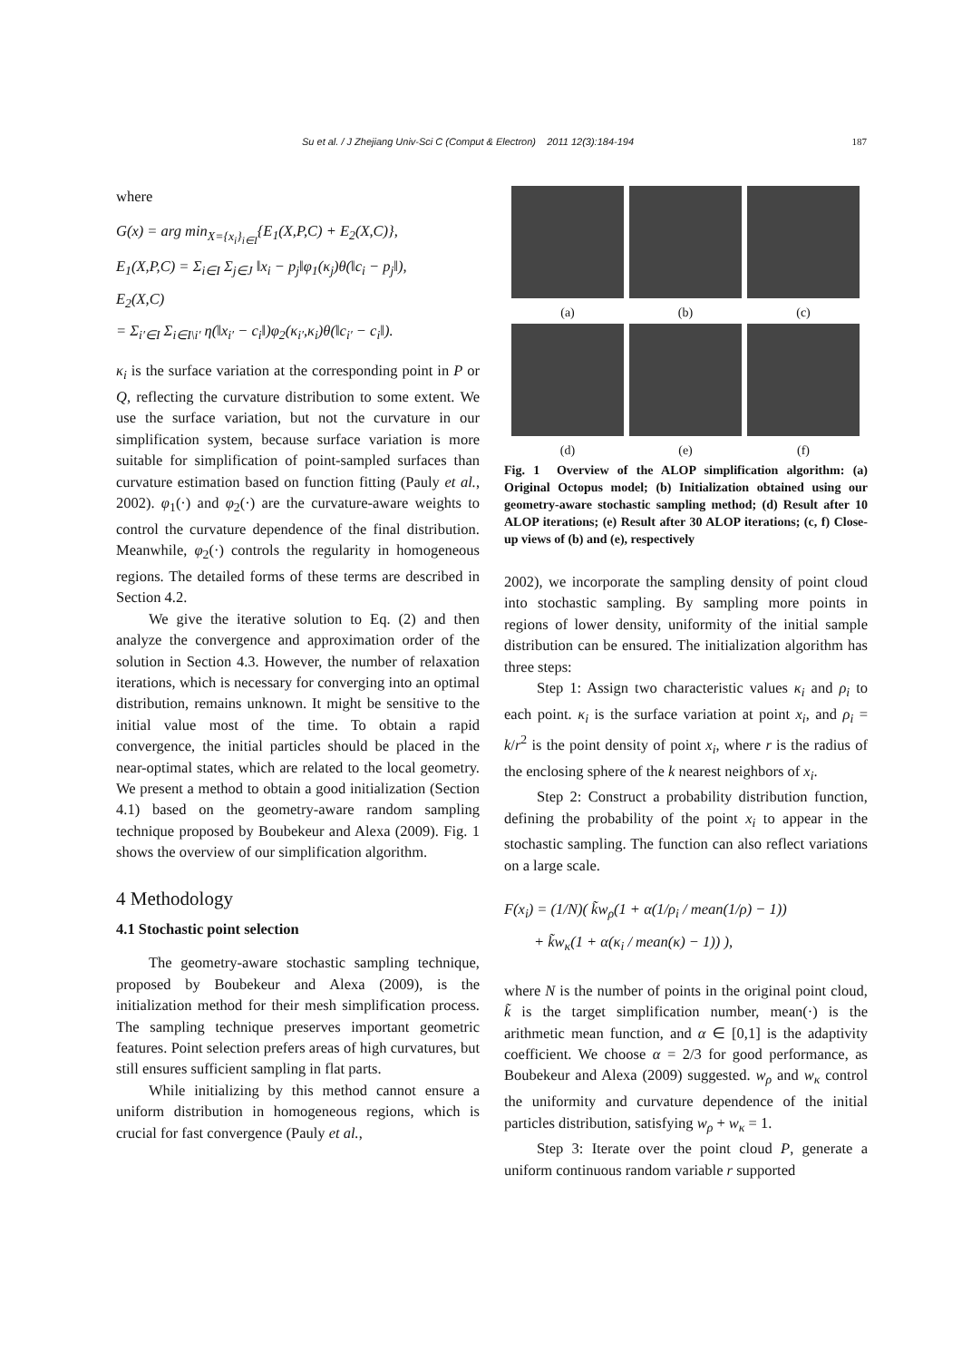Su et al. / J Zhejiang Univ-Sci C (Comput & Electron) 2011 12(3):184-194 187
where
G(x) = arg min<sub>X={x<sub>i</sub>}<sub>i∈I</sub></sub>{E<sub>1</sub>(X,P,C) + E<sub>2</sub>(X,C)},
E<sub>1</sub>(X,P,C) = Σ<sub>i∈I</sub> Σ<sub>j∈J</sub> ‖x<sub>i</sub> − p<sub>j</sub>‖φ<sub>1</sub>(κ<sub>j</sub>)θ(‖c<sub>i</sub> − p<sub>j</sub>‖),
E<sub>2</sub>(X,C)
= Σ<sub>i′∈I</sub> Σ<sub>i∈I\i′</sub> η(‖x<sub>i′</sub> − c<sub>i</sub>‖)φ<sub>2</sub>(κ<sub>i′</sub>,κ<sub>i</sub>)θ(‖c<sub>i′</sub> − c<sub>i</sub>‖).
κ<sub>i</sub> is the surface variation at the corresponding point in P or Q, reflecting the curvature distribution to some extent. We use the surface variation, but not the curvature in our simplification system, because surface variation is more suitable for simplification of point-sampled surfaces than curvature estimation based on function fitting (Pauly et al., 2002). φ<sub>1</sub>(·) and φ<sub>2</sub>(·) are the curvature-aware weights to control the curvature dependence of the final distribution. Meanwhile, φ<sub>2</sub>(·) controls the regularity in homogeneous regions. The detailed forms of these terms are described in Section 4.2.
We give the iterative solution to Eq. (2) and then analyze the convergence and approximation order of the solution in Section 4.3. However, the number of relaxation iterations, which is necessary for converging into an optimal distribution, remains unknown. It might be sensitive to the initial value most of the time. To obtain a rapid convergence, the initial particles should be placed in the near-optimal states, which are related to the local geometry. We present a method to obtain a good initialization (Section 4.1) based on the geometry-aware random sampling technique proposed by Boubekeur and Alexa (2009). Fig. 1 shows the overview of our simplification algorithm.
4 Methodology
4.1 Stochastic point selection
The geometry-aware stochastic sampling technique, proposed by Boubekeur and Alexa (2009), is the initialization method for their mesh simplification process. The sampling technique preserves important geometric features. Point selection prefers areas of high curvatures, but still ensures sufficient sampling in flat parts.
While initializing by this method cannot ensure a uniform distribution in homogeneous regions, which is crucial for fast convergence (Pauly et al.,
(a)
(b)
(c)
(d)
(e)
(f)
Fig. 1 Overview of the ALOP simplification algorithm: (a) Original Octopus model; (b) Initialization obtained using our geometry-aware stochastic sampling method; (d) Result after 10 ALOP iterations; (e) Result after 30 ALOP iterations; (c, f) Close-up views of (b) and (e), respectively
2002), we incorporate the sampling density of point cloud into stochastic sampling. By sampling more points in regions of lower density, uniformity of the initial sample distribution can be ensured. The initialization algorithm has three steps:
Step 1: Assign two characteristic values κ<sub>i</sub> and ρ<sub>i</sub> to each point. κ<sub>i</sub> is the surface variation at point x<sub>i</sub>, and ρ<sub>i</sub> = k/r<sup>2</sup> is the point density of point x<sub>i</sub>, where r is the radius of the enclosing sphere of the k nearest neighbors of x<sub>i</sub>.
Step 2: Construct a probability distribution function, defining the probability of the point x<sub>i</sub> to appear in the stochastic sampling. The function can also reflect variations on a large scale.
F(x<sub>i</sub>) = (1/N)( k̃w<sub>ρ</sub>(1 + α(1/ρ<sub>i</sub> / mean(1/ρ) − 1))
+ k̃w<sub>κ</sub>(1 + α(κ<sub>i</sub> / mean(κ) − 1)) ),
where N is the number of points in the original point cloud, k̃ is the target simplification number, mean(·) is the arithmetic mean function, and α ∈ [0,1] is the adaptivity coefficient. We choose α = 2/3 for good performance, as Boubekeur and Alexa (2009) suggested. w<sub>ρ</sub> and w<sub>κ</sub> control the uniformity and curvature dependence of the initial particles distribution, satisfying w<sub>ρ</sub> + w<sub>κ</sub> = 1.
Step 3: Iterate over the point cloud P, generate a uniform continuous random variable r supported